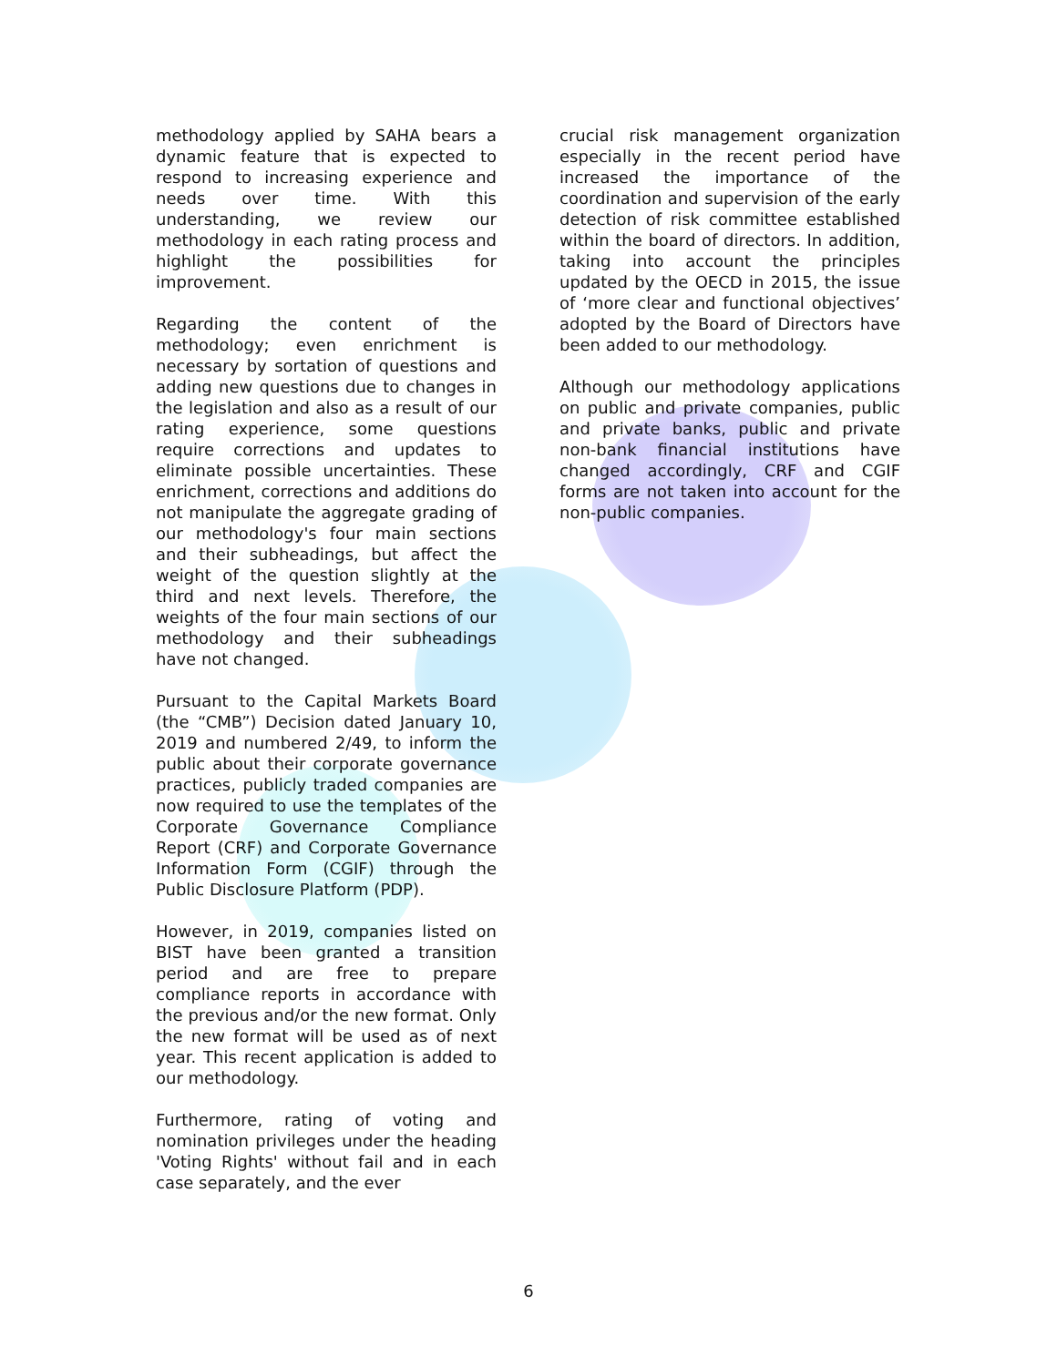methodology applied by SAHA bears a dynamic feature that is expected to respond to increasing experience and needs over time. With this understanding, we review our methodology in each rating process and highlight the possibilities for improvement.
Regarding the content of the methodology; even enrichment is necessary by sortation of questions and adding new questions due to changes in the legislation and also as a result of our rating experience, some questions require corrections and updates to eliminate possible uncertainties. These enrichment, corrections and additions do not manipulate the aggregate grading of our methodology's four main sections and their subheadings, but affect the weight of the question slightly at the third and next levels. Therefore, the weights of the four main sections of our methodology and their subheadings have not changed.
Pursuant to the Capital Markets Board (the “CMB”) Decision dated January 10, 2019 and numbered 2/49, to inform the public about their corporate governance practices, publicly traded companies are now required to use the templates of the Corporate Governance Compliance Report (CRF) and Corporate Governance Information Form (CGIF) through the Public Disclosure Platform (PDP).
However, in 2019, companies listed on BIST have been granted a transition period and are free to prepare compliance reports in accordance with the previous and/or the new format. Only the new format will be used as of next year. This recent application is added to our methodology.
Furthermore, rating of voting and nomination privileges under the heading 'Voting Rights' without fail and in each case separately, and the ever
crucial risk management organization especially in the recent period have increased the importance of the coordination and supervision of the early detection of risk committee established within the board of directors. In addition, taking into account the principles updated by the OECD in 2015, the issue of ‘more clear and functional objectives’ adopted by the Board of Directors have been added to our methodology.
Although our methodology applications on public and private companies, public and private banks, public and private non-bank financial institutions have changed accordingly, CRF and CGIF forms are not taken into account for the non-public companies.
6